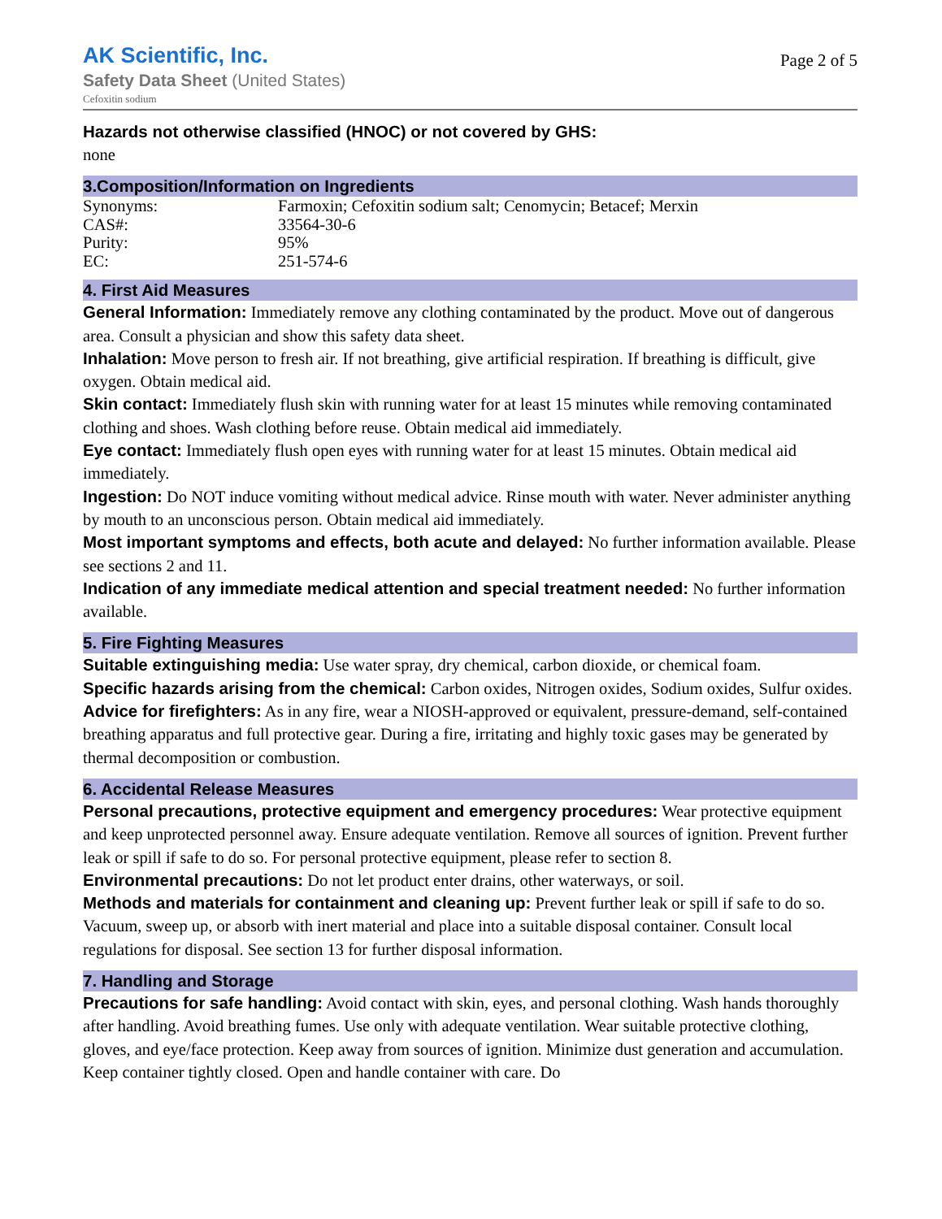AK Scientific, Inc.
Safety Data Sheet (United States)
Cefoxitin sodium
Page 2 of 5
Hazards not otherwise classified (HNOC) or not covered by GHS:
none
3.Composition/Information on Ingredients
Synonyms: Farmoxin; Cefoxitin sodium salt; Cenomycin; Betacef; Merxin
CAS#: 33564-30-6
Purity: 95%
EC: 251-574-6
4. First Aid Measures
General Information: Immediately remove any clothing contaminated by the product. Move out of dangerous area. Consult a physician and show this safety data sheet.
Inhalation: Move person to fresh air. If not breathing, give artificial respiration. If breathing is difficult, give oxygen. Obtain medical aid.
Skin contact: Immediately flush skin with running water for at least 15 minutes while removing contaminated clothing and shoes. Wash clothing before reuse. Obtain medical aid immediately.
Eye contact: Immediately flush open eyes with running water for at least 15 minutes. Obtain medical aid immediately.
Ingestion: Do NOT induce vomiting without medical advice. Rinse mouth with water. Never administer anything by mouth to an unconscious person. Obtain medical aid immediately.
Most important symptoms and effects, both acute and delayed: No further information available. Please see sections 2 and 11.
Indication of any immediate medical attention and special treatment needed: No further information available.
5. Fire Fighting Measures
Suitable extinguishing media: Use water spray, dry chemical, carbon dioxide, or chemical foam.
Specific hazards arising from the chemical: Carbon oxides, Nitrogen oxides, Sodium oxides, Sulfur oxides.
Advice for firefighters: As in any fire, wear a NIOSH-approved or equivalent, pressure-demand, self-contained breathing apparatus and full protective gear. During a fire, irritating and highly toxic gases may be generated by thermal decomposition or combustion.
6. Accidental Release Measures
Personal precautions, protective equipment and emergency procedures: Wear protective equipment and keep unprotected personnel away. Ensure adequate ventilation. Remove all sources of ignition. Prevent further leak or spill if safe to do so. For personal protective equipment, please refer to section 8.
Environmental precautions: Do not let product enter drains, other waterways, or soil.
Methods and materials for containment and cleaning up: Prevent further leak or spill if safe to do so. Vacuum, sweep up, or absorb with inert material and place into a suitable disposal container. Consult local regulations for disposal. See section 13 for further disposal information.
7. Handling and Storage
Precautions for safe handling: Avoid contact with skin, eyes, and personal clothing. Wash hands thoroughly after handling. Avoid breathing fumes. Use only with adequate ventilation. Wear suitable protective clothing, gloves, and eye/face protection. Keep away from sources of ignition. Minimize dust generation and accumulation. Keep container tightly closed. Open and handle container with care. Do